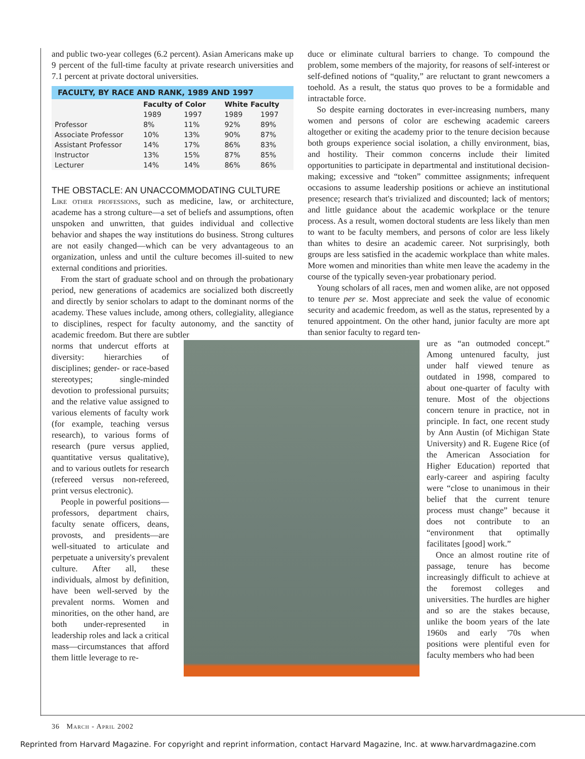and public two-year colleges (6.2 percent). Asian Americans make up 9 percent of the full-time faculty at private research universities and 7.1 percent at private doctoral universities.
FACULTY, BY RACE AND RANK, 1989 AND 1997
| | Faculty of Color | | White Faculty | |
| --- | --- | --- | --- | --- |
| | 1989 | 1997 | 1989 | 1997 |
| Professor | 8% | 11% | 92% | 89% |
| Associate Professor | 10% | 13% | 90% | 87% |
| Assistant Professor | 14% | 17% | 86% | 83% |
| Instructor | 13% | 15% | 87% | 85% |
| Lecturer | 14% | 14% | 86% | 86% |
THE OBSTACLE: AN UNACCOMMODATING CULTURE
Like other professions, such as medicine, law, or architecture, academe has a strong culture—a set of beliefs and assumptions, often unspoken and unwritten, that guides individual and collective behavior and shapes the way institutions do business. Strong cultures are not easily changed—which can be very advantageous to an organization, unless and until the culture becomes ill-suited to new external conditions and priorities.
From the start of graduate school and on through the probationary period, new generations of academics are socialized both discreetly and directly by senior scholars to adapt to the dominant norms of the academy. These values include, among others, collegiality, allegiance to disciplines, respect for faculty autonomy, and the sanctity of academic freedom. But there are subtler
norms that undercut efforts at diversity: hierarchies of disciplines; gender- or race-based stereotypes; single-minded devotion to professional pursuits; and the relative value assigned to various elements of faculty work (for example, teaching versus research), to various forms of research (pure versus applied, quantitative versus qualitative), and to various outlets for research (refereed versus non-refereed, print versus electronic).
People in powerful positions—professors, department chairs, faculty senate officers, deans, provosts, and presidents—are well-situated to articulate and perpetuate a university's prevalent culture. After all, these individuals, almost by definition, have been well-served by the prevalent norms. Women and minorities, on the other hand, are both under-represented in leadership roles and lack a critical mass—circumstances that afford them little leverage to re-
duce or eliminate cultural barriers to change. To compound the problem, some members of the majority, for reasons of self-interest or self-defined notions of “quality,” are reluctant to grant newcomers a toehold. As a result, the status quo proves to be a formidable and intractable force.
So despite earning doctorates in ever-increasing numbers, many women and persons of color are eschewing academic careers altogether or exiting the academy prior to the tenure decision because both groups experience social isolation, a chilly environment, bias, and hostility. Their common concerns include their limited opportunities to participate in departmental and institutional decision-making; excessive and “token” committee assignments; infrequent occasions to assume leadership positions or achieve an institutional presence; research that's trivialized and discounted; lack of mentors; and little guidance about the academic workplace or the tenure process. As a result, women doctoral students are less likely than men to want to be faculty members, and persons of color are less likely than whites to desire an academic career. Not surprisingly, both groups are less satisfied in the academic workplace than white males. More women and minorities than white men leave the academy in the course of the typically seven-year probationary period.
Young scholars of all races, men and women alike, are not opposed to tenure per se. Most appreciate and seek the value of economic security and academic freedom, as well as the status, represented by a tenured appointment. On the other hand, junior faculty are more apt than senior faculty to regard ten-
ure as “an outmoded concept.” Among untenured faculty, just under half viewed tenure as outdated in 1998, compared to about one-quarter of faculty with tenure. Most of the objections concern tenure in practice, not in principle. In fact, one recent study by Ann Austin (of Michigan State University) and R. Eugene Rice (of the American Association for Higher Education) reported that early-career and aspiring faculty were “close to unanimous in their belief that the current tenure process must change” because it does not contribute to an “environment that optimally facilitates [good] work.”
Once an almost routine rite of passage, tenure has become increasingly difficult to achieve at the foremost colleges and universities. The hurdles are higher and so are the stakes because, unlike the boom years of the late 1960s and early '70s when positions were plentiful even for faculty members who had been
36 March - April 2002
Reprinted from Harvard Magazine. For copyright and reprint information, contact Harvard Magazine, Inc. at www.harvardmagazine.com